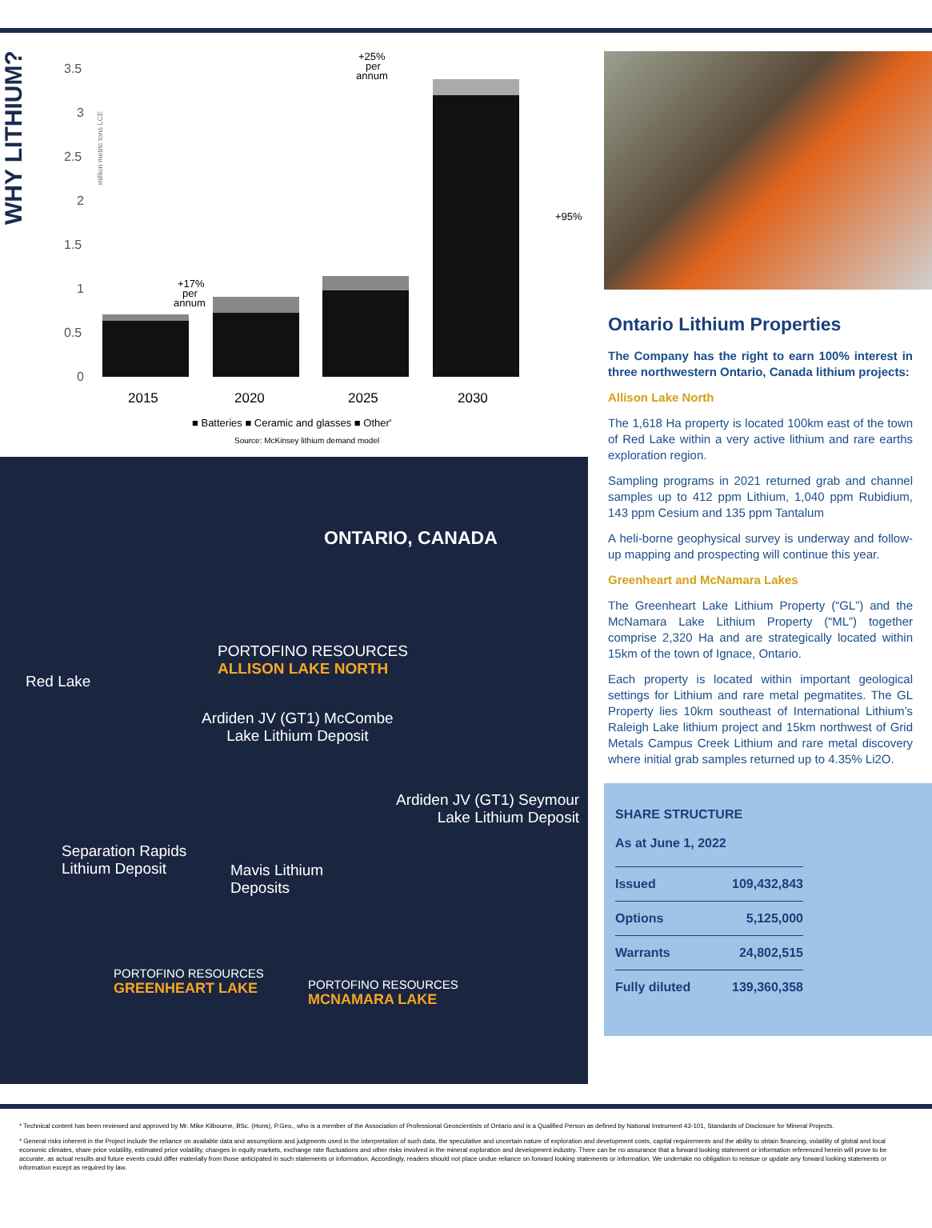WHY LITHIUM?
3.5
3
2.5
2
1.5
1
0.5
0
million metric tons LCE
2015
2020
2025
2030
+17%
per
annum
+25%
per
annum
+95%
■ Batteries ■ Ceramic and glasses ■ Other'
Source: McKinsey lithium demand model
ONTARIO, CANADA
PORTOFINO RESOURCES
ALLISON LAKE NORTH
Red Lake
Ardiden JV (GT1) McCombe
Lake Lithium Deposit
Ardiden JV (GT1) Seymour
Lake Lithium Deposit
Separation Rapids
Lithium Deposit
Mavis Lithium
Deposits
PORTOFINO RESOURCES
GREENHEART LAKE
PORTOFINO RESOURCES
MCNAMARA LAKE
Ontario Lithium Properties
The Company has the right to earn 100% interest in three northwestern Ontario, Canada lithium projects:
Allison Lake North
The 1,618 Ha property is located 100km east of the town of Red Lake within a very active lithium and rare earths exploration region.
Sampling programs in 2021 returned grab and channel samples up to 412 ppm Lithium, 1,040 ppm Rubidium, 143 ppm Cesium and 135 ppm Tantalum
A heli-borne geophysical survey is underway and follow-up mapping and prospecting will continue this year.
Greenheart and McNamara Lakes
The Greenheart Lake Lithium Property (“GL”) and the McNamara Lake Lithium Property (“ML”) together comprise 2,320 Ha and are strategically located within 15km of the town of Ignace, Ontario.
Each property is located within important geological settings for Lithium and rare metal pegmatites. The GL Property lies 10km southeast of International Lithium’s Raleigh Lake lithium project and 15km northwest of Grid Metals Campus Creek Lithium and rare metal discovery where initial grab samples returned up to 4.35% Li2O.
SHARE STRUCTURE
As at June 1, 2022
| Issued | 109,432,843 |
| Options | 5,125,000 |
| Warrants | 24,802,515 |
| Fully diluted | 139,360,358 |
* Technical content has been reviewed and approved by Mr. Mike Kilbourne, BSc. (Hons), P.Geo., who is a member of the Association of Professional Geoscientists of Ontario and is a Qualified Person as defined by National Instrument 43-101, Standards of Disclosure for Mineral Projects.
* General risks inherent in the Project include the reliance on available data and assumptions and judgments used in the interpretation of such data, the speculative and uncertain nature of exploration and development costs, capital requirements and the ability to obtain financing, volatility of global and local economic climates, share price volatility, estimated price volatility, changes in equity markets, exchange rate fluctuations and other risks involved in the mineral exploration and development industry. There can be no assurance that a forward looking statement or information referenced herein will prove to be accurate, as actual results and future events could differ materially from those anticipated in such statements or information. Accordingly, readers should not place undue reliance on forward looking statements or information. We undertake no obligation to reissue or update any forward looking statements or information except as required by law.